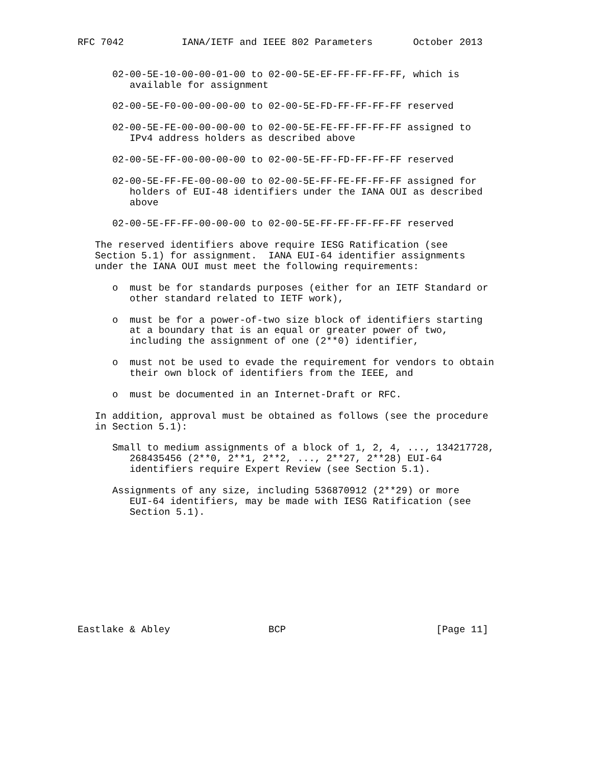RFC 7042          IANA/IETF and IEEE 802 Parameters       October 2013


      02-00-5E-10-00-00-01-00 to 02-00-5E-EF-FF-FF-FF-FF, which is
         available for assignment

      02-00-5E-F0-00-00-00-00 to 02-00-5E-FD-FF-FF-FF-FF reserved

      02-00-5E-FE-00-00-00-00 to 02-00-5E-FE-FF-FF-FF-FF assigned to
         IPv4 address holders as described above

      02-00-5E-FF-00-00-00-00 to 02-00-5E-FF-FD-FF-FF-FF reserved

      02-00-5E-FF-FE-00-00-00 to 02-00-5E-FF-FE-FF-FF-FF assigned for
         holders of EUI-48 identifiers under the IANA OUI as described
         above

      02-00-5E-FF-FF-00-00-00 to 02-00-5E-FF-FF-FF-FF-FF reserved

   The reserved identifiers above require IESG Ratification (see
   Section 5.1) for assignment.  IANA EUI-64 identifier assignments
   under the IANA OUI must meet the following requirements:

      o  must be for standards purposes (either for an IETF Standard or
         other standard related to IETF work),

      o  must be for a power-of-two size block of identifiers starting
         at a boundary that is an equal or greater power of two,
         including the assignment of one (2**0) identifier,

      o  must not be used to evade the requirement for vendors to obtain
         their own block of identifiers from the IEEE, and

      o  must be documented in an Internet-Draft or RFC.

   In addition, approval must be obtained as follows (see the procedure
   in Section 5.1):

      Small to medium assignments of a block of 1, 2, 4, ..., 134217728,
         268435456 (2**0, 2**1, 2**2, ..., 2**27, 2**28) EUI-64
         identifiers require Expert Review (see Section 5.1).

      Assignments of any size, including 536870912 (2**29) or more
         EUI-64 identifiers, may be made with IESG Ratification (see
         Section 5.1).










Eastlake & Abley                 BCP                          [Page 11]